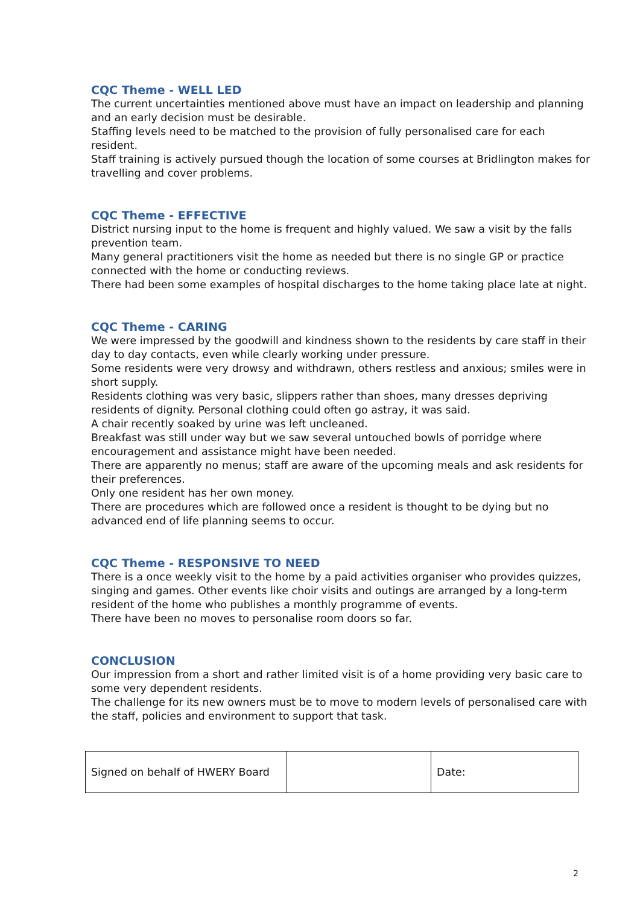CQC Theme - WELL LED
The current uncertainties mentioned above must have an impact on leadership and planning and an early decision must be desirable.
Staffing levels need to be matched to the provision of fully personalised care for each resident.
Staff training is actively pursued though the location of some courses at Bridlington makes for travelling and cover problems.
CQC Theme - EFFECTIVE
District nursing input to the home is frequent and highly valued. We saw a visit by the falls prevention team.
Many general practitioners visit the home as needed but there is no single GP or practice connected with the home or conducting reviews.
There had been some examples of hospital discharges to the home taking place late at night.
CQC Theme - CARING
We were impressed by the goodwill and kindness shown to the residents by care staff in their day to day contacts, even while clearly working under pressure.
Some residents were very drowsy and withdrawn, others restless and anxious; smiles were in short supply.
Residents clothing was very basic, slippers rather than shoes, many dresses depriving residents of dignity. Personal clothing could often go astray, it was said.
A chair recently soaked by urine was left uncleaned.
Breakfast was still under way but we saw several untouched bowls of porridge where encouragement and assistance might have been needed.
There are apparently no menus; staff are aware of the upcoming meals and ask residents for their preferences.
Only one resident has her own money.
There are procedures which are followed once a resident is thought to be dying but no advanced end of life planning seems to occur.
CQC Theme - RESPONSIVE TO NEED
There is a once weekly visit to the home by a paid activities organiser who provides quizzes, singing and games. Other events like choir visits and outings are arranged by a long-term resident of the home who publishes a monthly programme of events.
There have been no moves to personalise room doors so far.
CONCLUSION
Our impression from a short and rather limited visit is of a home providing very basic care to some very dependent residents.
The challenge for its new owners must be to move to modern levels of personalised care with the staff, policies and environment to support that task.
| Signed on behalf of HWERY Board | | Date: |
2